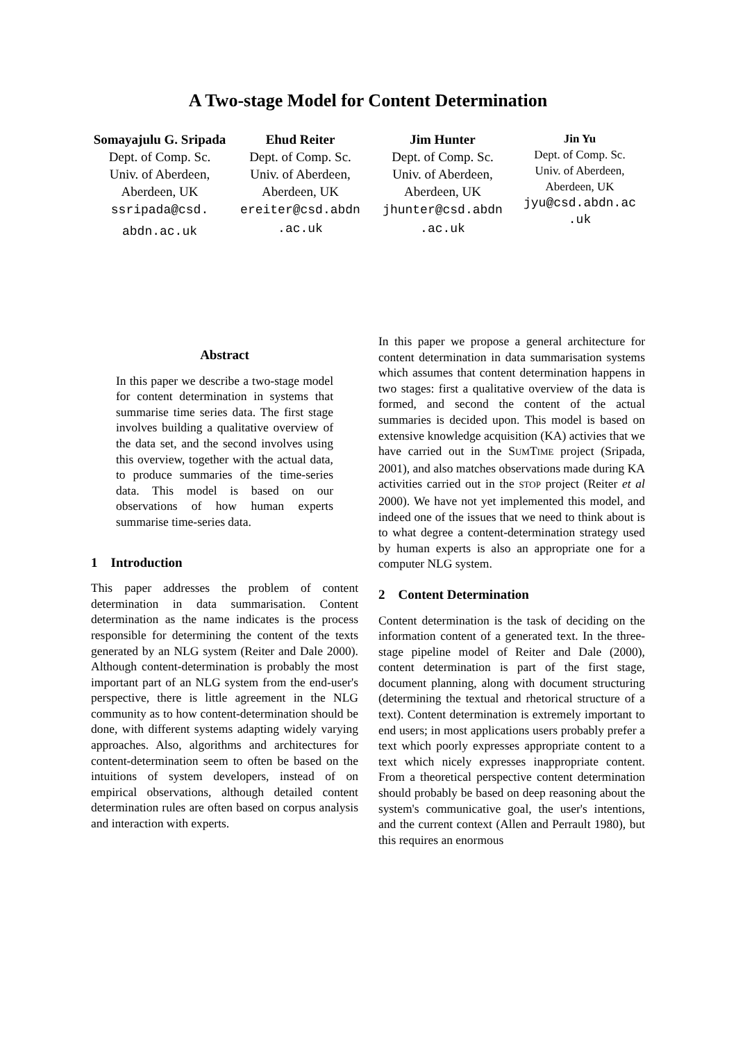A Two-stage Model for Content Determination
Somayajulu G. Sripada
Dept. of Comp. Sc.
Univ. of Aberdeen,
Aberdeen, UK
ssripada@csd.
abdn.ac.uk
Ehud Reiter
Dept. of Comp. Sc.
Univ. of Aberdeen,
Aberdeen, UK
ereiter@csd.abdn .ac.uk
Jim Hunter
Dept. of Comp. Sc.
Univ. of Aberdeen,
Aberdeen, UK
jhunter@csd.abdn .ac.uk
Jin Yu
Dept. of Comp. Sc.
Univ. of Aberdeen,
Aberdeen, UK
jyu@csd.abdn.ac .uk
Abstract
In this paper we describe a two-stage model for content determination in systems that summarise time series data. The first stage involves building a qualitative overview of the data set, and the second involves using this overview, together with the actual data, to produce summaries of the time-series data. This model is based on our observations of how human experts summarise time-series data.
1 Introduction
This paper addresses the problem of content determination in data summarisation. Content determination as the name indicates is the process responsible for determining the content of the texts generated by an NLG system (Reiter and Dale 2000). Although content-determination is probably the most important part of an NLG system from the end-user's perspective, there is little agreement in the NLG community as to how content-determination should be done, with different systems adapting widely varying approaches. Also, algorithms and architectures for content-determination seem to often be based on the intuitions of system developers, instead of on empirical observations, although detailed content determination rules are often based on corpus analysis and interaction with experts.
In this paper we propose a general architecture for content determination in data summarisation systems which assumes that content determination happens in two stages: first a qualitative overview of the data is formed, and second the content of the actual summaries is decided upon. This model is based on extensive knowledge acquisition (KA) activies that we have carried out in the SUMTIME project (Sripada, 2001), and also matches observations made during KA activities carried out in the STOP project (Reiter et al 2000). We have not yet implemented this model, and indeed one of the issues that we need to think about is to what degree a content-determination strategy used by human experts is also an appropriate one for a computer NLG system.
2 Content Determination
Content determination is the task of deciding on the information content of a generated text. In the three-stage pipeline model of Reiter and Dale (2000), content determination is part of the first stage, document planning, along with document structuring (determining the textual and rhetorical structure of a text). Content determination is extremely important to end users; in most applications users probably prefer a text which poorly expresses appropriate content to a text which nicely expresses inappropriate content. From a theoretical perspective content determination should probably be based on deep reasoning about the system's communicative goal, the user's intentions, and the current context (Allen and Perrault 1980), but this requires an enormous